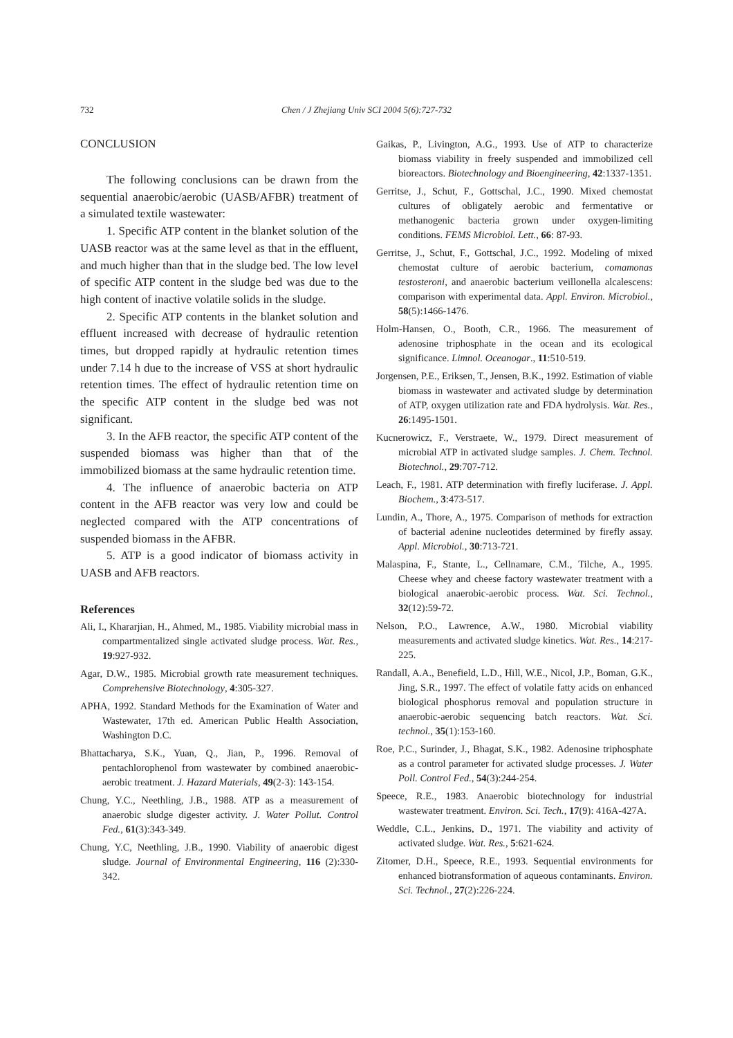732
Chen / J Zhejiang Univ SCI 2004 5(6):727-732
CONCLUSION
The following conclusions can be drawn from the sequential anaerobic/aerobic (UASB/AFBR) treatment of a simulated textile wastewater:
1. Specific ATP content in the blanket solution of the UASB reactor was at the same level as that in the effluent, and much higher than that in the sludge bed. The low level of specific ATP content in the sludge bed was due to the high content of inactive volatile solids in the sludge.
2. Specific ATP contents in the blanket solution and effluent increased with decrease of hydraulic retention times, but dropped rapidly at hydraulic retention times under 7.14 h due to the increase of VSS at short hydraulic retention times. The effect of hydraulic retention time on the specific ATP content in the sludge bed was not significant.
3. In the AFB reactor, the specific ATP content of the suspended biomass was higher than that of the immobilized biomass at the same hydraulic retention time.
4. The influence of anaerobic bacteria on ATP content in the AFB reactor was very low and could be neglected compared with the ATP concentrations of suspended biomass in the AFBR.
5. ATP is a good indicator of biomass activity in UASB and AFB reactors.
References
Ali, I., Khararjian, H., Ahmed, M., 1985. Viability microbial mass in compartmentalized single activated sludge process. Wat. Res., 19:927-932.
Agar, D.W., 1985. Microbial growth rate measurement techniques. Comprehensive Biotechnology, 4:305-327.
APHA, 1992. Standard Methods for the Examination of Water and Wastewater, 17th ed. American Public Health Association, Washington D.C.
Bhattacharya, S.K., Yuan, Q., Jian, P., 1996. Removal of pentachlorophenol from wastewater by combined anaerobic-aerobic treatment. J. Hazard Materials, 49(2-3): 143-154.
Chung, Y.C., Neethling, J.B., 1988. ATP as a measurement of anaerobic sludge digester activity. J. Water Pollut. Control Fed., 61(3):343-349.
Chung, Y.C, Neethling, J.B., 1990. Viability of anaerobic digest sludge. Journal of Environmental Engineering, 116 (2):330-342.
Gaikas, P., Livington, A.G., 1993. Use of ATP to characterize biomass viability in freely suspended and immobilized cell bioreactors. Biotechnology and Bioengineering, 42:1337-1351.
Gerritse, J., Schut, F., Gottschal, J.C., 1990. Mixed chemostat cultures of obligately aerobic and fermentative or methanogenic bacteria grown under oxygen-limiting conditions. FEMS Microbiol. Lett., 66: 87-93.
Gerritse, J., Schut, F., Gottschal, J.C., 1992. Modeling of mixed chemostat culture of aerobic bacterium, comamonas testosteroni, and anaerobic bacterium veillonella alcalescens: comparison with experimental data. Appl. Environ. Microbiol., 58(5):1466-1476.
Holm-Hansen, O., Booth, C.R., 1966. The measurement of adenosine triphosphate in the ocean and its ecological significance. Limnol. Oceanogar., 11:510-519.
Jorgensen, P.E., Eriksen, T., Jensen, B.K., 1992. Estimation of viable biomass in wastewater and activated sludge by determination of ATP, oxygen utilization rate and FDA hydrolysis. Wat. Res., 26:1495-1501.
Kucnerowicz, F., Verstraete, W., 1979. Direct measurement of microbial ATP in activated sludge samples. J. Chem. Technol. Biotechnol., 29:707-712.
Leach, F., 1981. ATP determination with firefly luciferase. J. Appl. Biochem., 3:473-517.
Lundin, A., Thore, A., 1975. Comparison of methods for extraction of bacterial adenine nucleotides determined by firefly assay. Appl. Microbiol., 30:713-721.
Malaspina, F., Stante, L., Cellnamare, C.M., Tilche, A., 1995. Cheese whey and cheese factory wastewater treatment with a biological anaerobic-aerobic process. Wat. Sci. Technol., 32(12):59-72.
Nelson, P.O., Lawrence, A.W., 1980. Microbial viability measurements and activated sludge kinetics. Wat. Res., 14:217-225.
Randall, A.A., Benefield, L.D., Hill, W.E., Nicol, J.P., Boman, G.K., Jing, S.R., 1997. The effect of volatile fatty acids on enhanced biological phosphorus removal and population structure in anaerobic-aerobic sequencing batch reactors. Wat. Sci. technol., 35(1):153-160.
Roe, P.C., Surinder, J., Bhagat, S.K., 1982. Adenosine triphosphate as a control parameter for activated sludge processes. J. Water Poll. Control Fed., 54(3):244-254.
Speece, R.E., 1983. Anaerobic biotechnology for industrial wastewater treatment. Environ. Sci. Tech., 17(9): 416A-427A.
Weddle, C.L., Jenkins, D., 1971. The viability and activity of activated sludge. Wat. Res., 5:621-624.
Zitomer, D.H., Speece, R.E., 1993. Sequential environments for enhanced biotransformation of aqueous contaminants. Environ. Sci. Technol., 27(2):226-224.